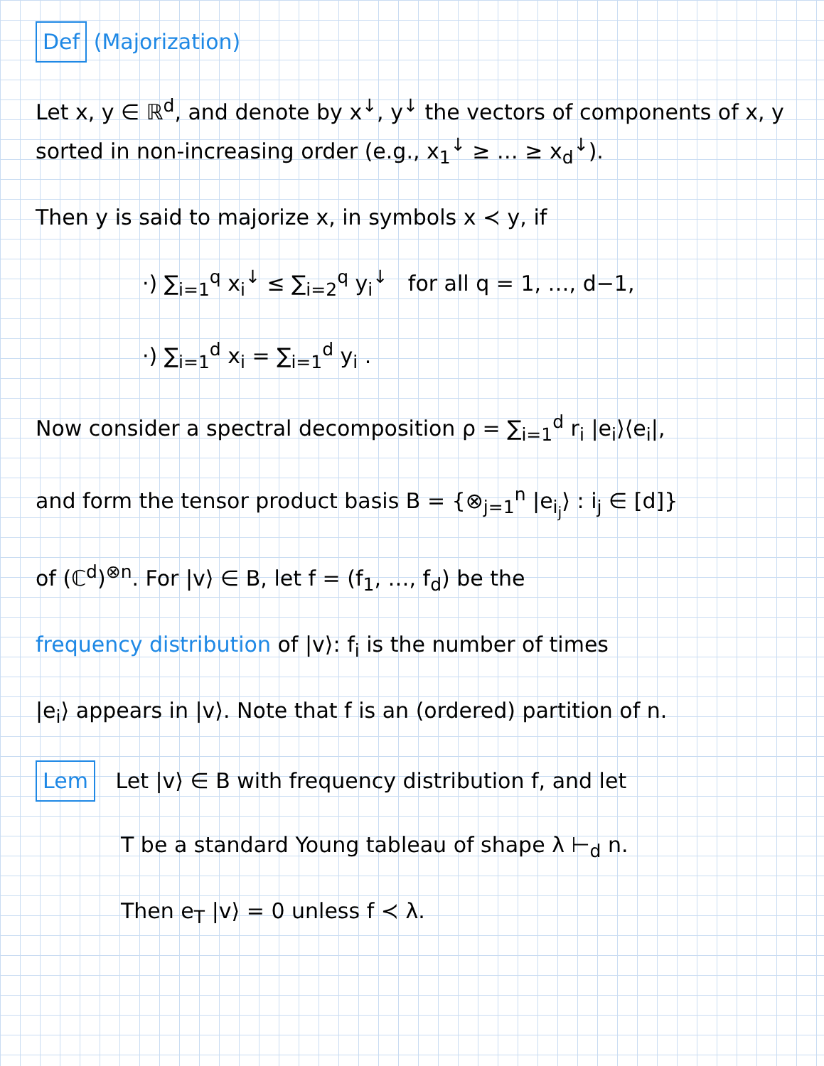Def (Majorization)
Let x, y ∈ ℝ<sup>d</sup>, and denote by x<sup>↓</sup>, y<sup>↓</sup> the vectors of components of x, y sorted in non-increasing order (e.g., x<sub>1</sub><sup>↓</sup> ≥ … ≥ x<sub>d</sub><sup>↓</sup>).
Then y is said to majorize x, in symbols x ≺ y, if
·) ∑<sub>i=1</sub><sup>q</sup> x<sub>i</sub><sup>↓</sup> ≤ ∑<sub>i=2</sub><sup>q</sup> y<sub>i</sub><sup>↓</sup> for all q = 1, …, d−1,
·) ∑<sub>i=1</sub><sup>d</sup> x<sub>i</sub> = ∑<sub>i=1</sub><sup>d</sup> y<sub>i</sub> .
Now consider a spectral decomposition ρ = ∑<sub>i=1</sub><sup>d</sup> r<sub>i</sub> |e<sub>i</sub>⟩⟨e<sub>i</sub>|,
and form the tensor product basis B = {⊗<sub>j=1</sub><sup>n</sup> |e<sub>i<sub>j</sub></sub>⟩ : i<sub>j</sub> ∈ [d]}
of (ℂ<sup>d</sup>)<sup>⊗n</sup>. For |v⟩ ∈ B, let f = (f<sub>1</sub>, …, f<sub>d</sub>) be the
frequency distribution of |v⟩: f<sub>i</sub> is the number of times
|e<sub>i</sub>⟩ appears in |v⟩. Note that f is an (ordered) partition of n.
Lem Let |v⟩ ∈ B with frequency distribution f, and let
T be a standard Young tableau of shape λ ⊢<sub>d</sub> n.
Then e<sub>T</sub> |v⟩ = 0 unless f ≺ λ.